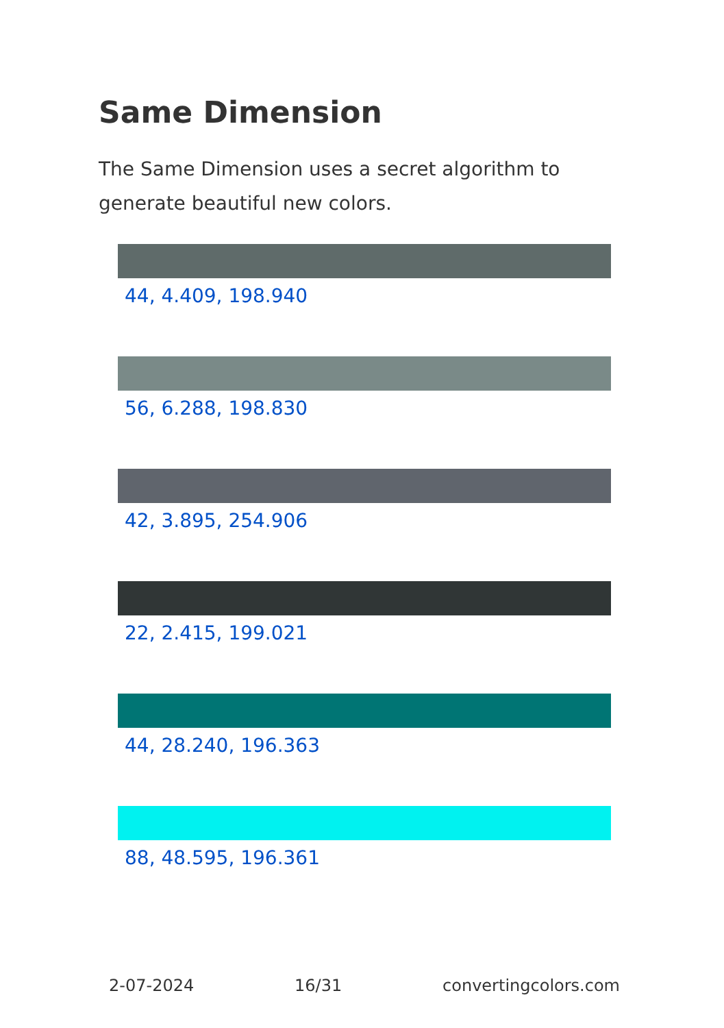Same Dimension
The Same Dimension uses a secret algorithm to generate beautiful new colors.
44, 4.409, 198.940
56, 6.288, 198.830
42, 3.895, 254.906
22, 2.415, 199.021
44, 28.240, 196.363
88, 48.595, 196.361
2-07-2024 16/31 convertingcolors.com